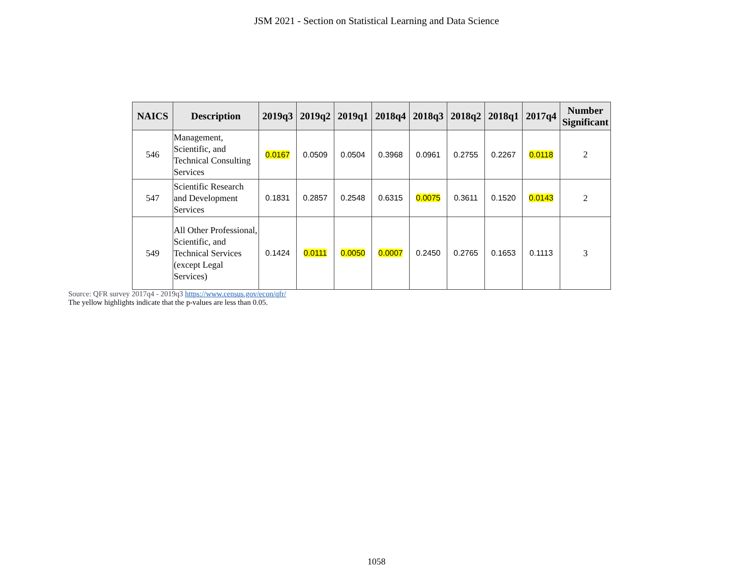JSM 2021 - Section on Statistical Learning and Data Science
| NAICS | Description | 2019q3 | 2019q2 | 2019q1 | 2018q4 | 2018q3 | 2018q2 | 2018q1 | 2017q4 | Number Significant |
| --- | --- | --- | --- | --- | --- | --- | --- | --- | --- | --- |
| 546 | Management, Scientific, and Technical Consulting Services | 0.0167 | 0.0509 | 0.0504 | 0.3968 | 0.0961 | 0.2755 | 0.2267 | 0.0118 | 2 |
| 547 | Scientific Research and Development Services | 0.1831 | 0.2857 | 0.2548 | 0.6315 | 0.0075 | 0.3611 | 0.1520 | 0.0143 | 2 |
| 549 | All Other Professional, Scientific, and Technical Services (except Legal Services) | 0.1424 | 0.0111 | 0.0050 | 0.0007 | 0.2450 | 0.2765 | 0.1653 | 0.1113 | 3 |
Source: QFR survey 2017q4 - 2019q3 https://www.census.gov/econ/qfr/
The yellow highlights indicate that the p-values are less than 0.05.
1058